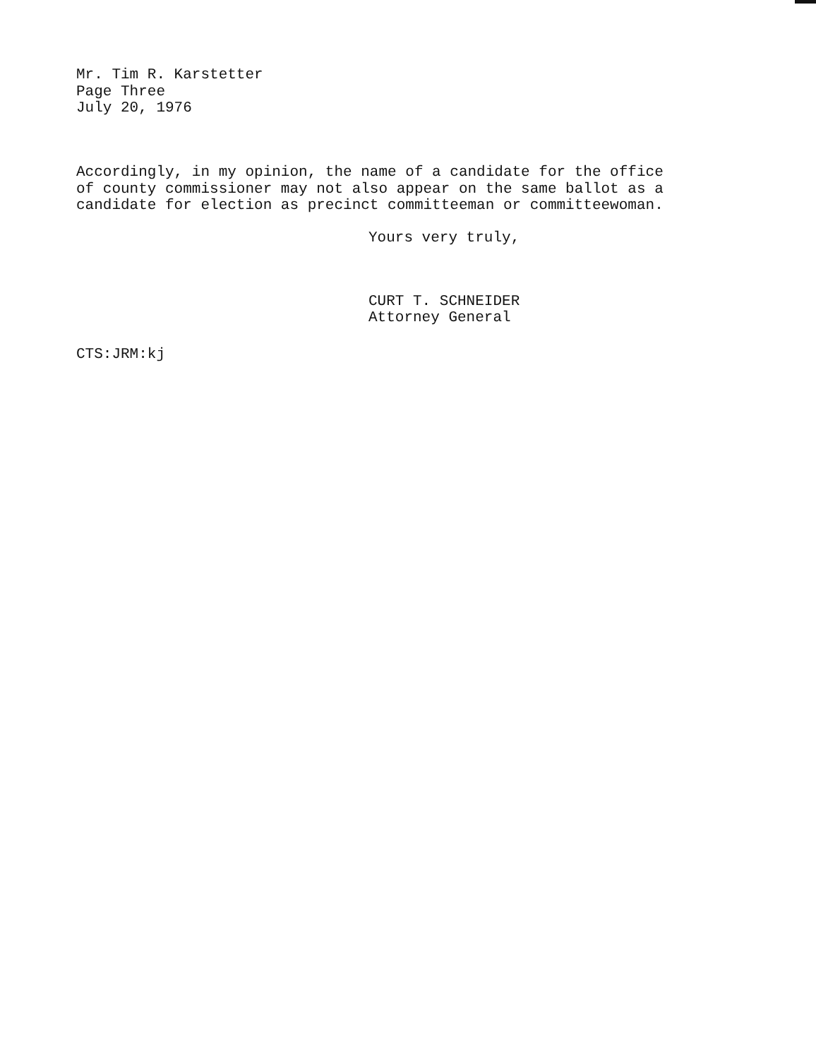Mr. Tim R. Karstetter
Page Three
July 20, 1976
Accordingly, in my opinion, the name of a candidate for the office
of county commissioner may not also appear on the same ballot as a
candidate for election as precinct committeeman or committeewoman.
Yours very truly,
CURT T. SCHNEIDER
Attorney General
CTS:JRM:kj